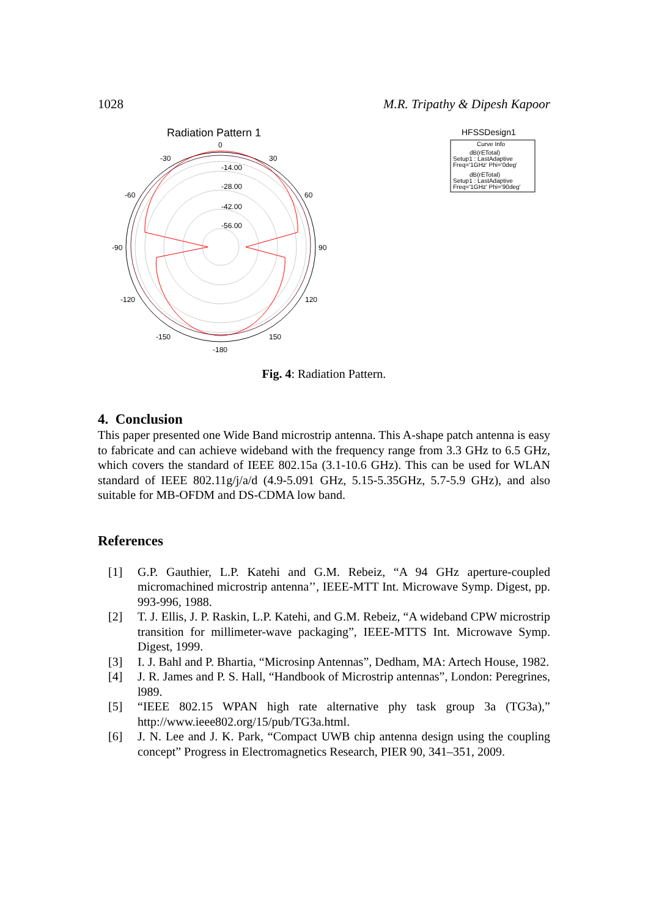1028 M.R. Tripathy & Dipesh Kapoor
Radiation Pattern 1
0
30
-30
60
-60
90
-90
120
-120
150
-150
-180
-14.00
-28.00
-42.00
-56.00
HFSSDesign1
Curve Info
dB(rETotal)
Setup1 : LastAdaptive
Freq='1GHz' Phi='0deg'
dB(rETotal)
Setup1 : LastAdaptive
Freq='1GHz' Phi='90deg'
Fig. 4: Radiation Pattern.
4. Conclusion
This paper presented one Wide Band microstrip antenna. This A-shape patch antenna is easy to fabricate and can achieve wideband with the frequency range from 3.3 GHz to 6.5 GHz, which covers the standard of IEEE 802.15a (3.1-10.6 GHz). This can be used for WLAN standard of IEEE 802.11g/j/a/d (4.9-5.091 GHz, 5.15-5.35GHz, 5.7-5.9 GHz), and also suitable for MB-OFDM and DS-CDMA low band.
References
[1] G.P. Gauthier, L.P. Katehi and G.M. Rebeiz, “A 94 GHz aperture-coupled micromachined microstrip antenna’’, IEEE-MTT Int. Microwave Symp. Digest, pp. 993-996, 1988.
[2] T. J. Ellis, J. P. Raskin, L.P. Katehi, and G.M. Rebeiz, “A wideband CPW microstrip transition for millimeter-wave packaging”, IEEE-MTTS Int. Microwave Symp. Digest, 1999.
[3] I. J. Bahl and P. Bhartia, “Microsinp Antennas”, Dedham, MA: Artech House, 1982.
[4] J. R. James and P. S. Hall, “Handbook of Microstrip antennas”, London: Peregrines, l989.
[5] “IEEE 802.15 WPAN high rate alternative phy task group 3a (TG3a),” http://www.ieee802.org/15/pub/TG3a.html.
[6] J. N. Lee and J. K. Park, “Compact UWB chip antenna design using the coupling concept” Progress in Electromagnetics Research, PIER 90, 341–351, 2009.